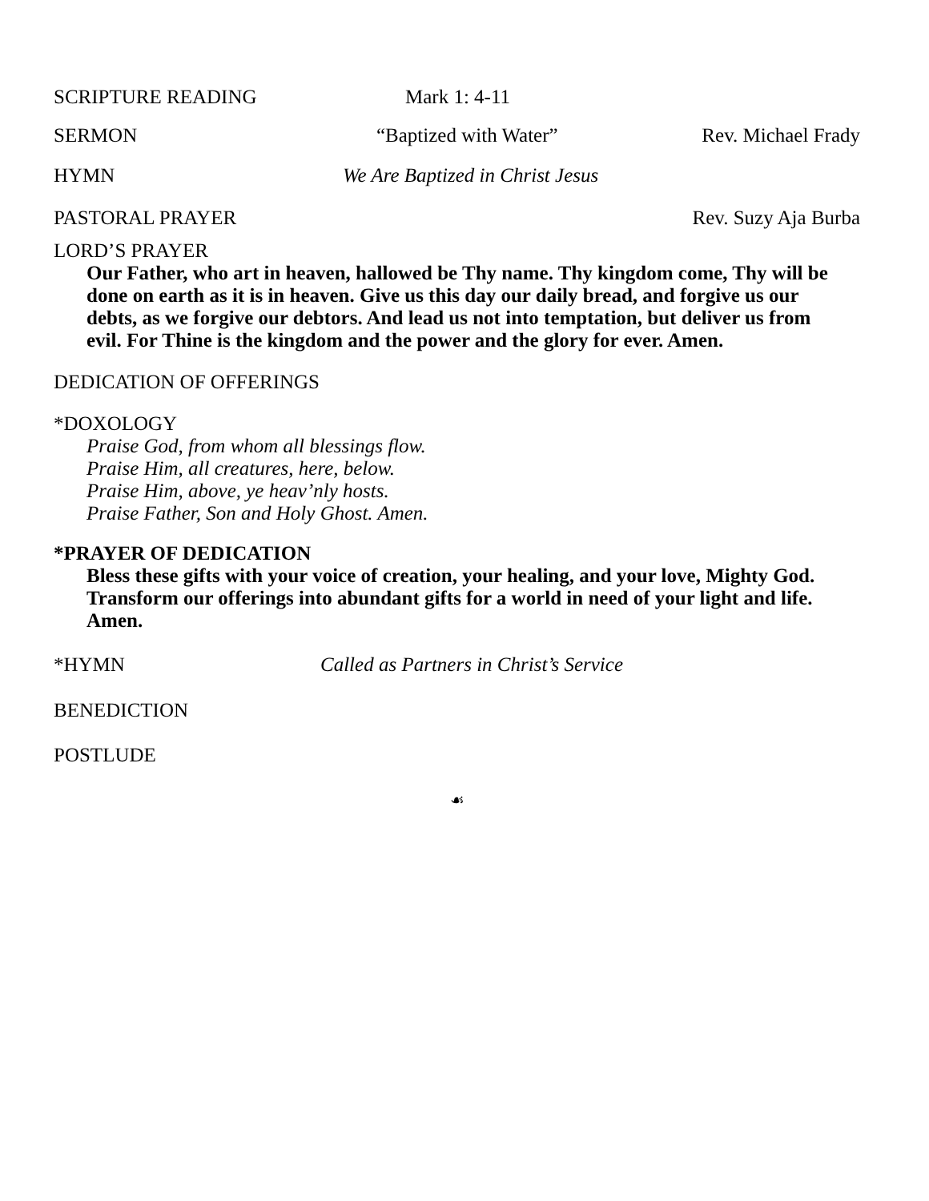SCRIPTURE READING Mark 1: 4-11
SERMON “Baptized with Water” Rev. Michael Frady HYMN We Are Baptized in Christ Jesus
PASTORAL PRAYER Rev. Suzy Aja Burba
LORD’S PRAYER
Our Father, who art in heaven, hallowed be Thy name. Thy kingdom come, Thy will be done on earth as it is in heaven. Give us this day our daily bread, and forgive us our debts, as we forgive our debtors. And lead us not into temptation, but deliver us from evil. For Thine is the kingdom and the power and the glory for ever. Amen.
DEDICATION OF OFFERINGS
*DOXOLOGY
Praise God, from whom all blessings flow.
Praise Him, all creatures, here, below.
Praise Him, above, ye heav’nly hosts.
Praise Father, Son and Holy Ghost. Amen.
*PRAYER OF DEDICATION
Bless these gifts with your voice of creation, your healing, and your love, Mighty God. Transform our offerings into abundant gifts for a world in need of your light and life. Amen.
*HYMN Called as Partners in Christ’s Service
BENEDICTION
POSTLUDE
☙